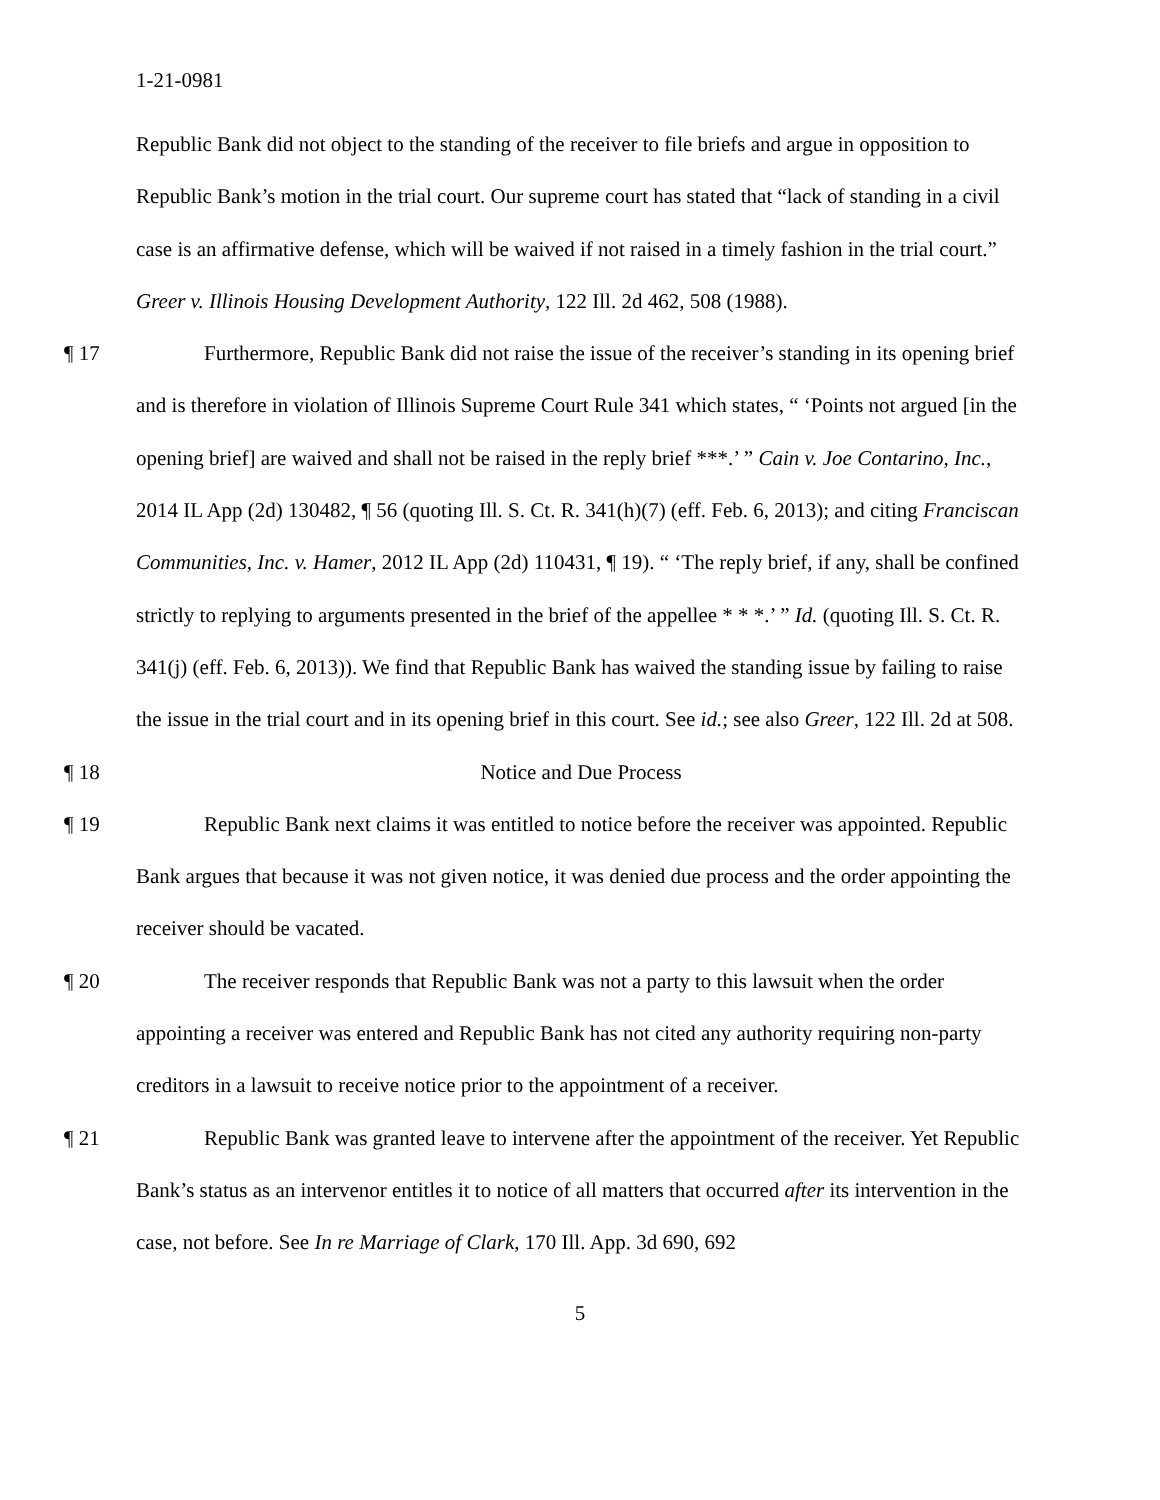1-21-0981
Republic Bank did not object to the standing of the receiver to file briefs and argue in opposition to Republic Bank’s motion in the trial court. Our supreme court has stated that “lack of standing in a civil case is an affirmative defense, which will be waived if not raised in a timely fashion in the trial court.” Greer v. Illinois Housing Development Authority, 122 Ill. 2d 462, 508 (1988).
¶ 17 Furthermore, Republic Bank did not raise the issue of the receiver’s standing in its opening brief and is therefore in violation of Illinois Supreme Court Rule 341 which states, “ ‘Points not argued [in the opening brief] are waived and shall not be raised in the reply brief ***.’ ” Cain v. Joe Contarino, Inc., 2014 IL App (2d) 130482, ¶ 56 (quoting Ill. S. Ct. R. 341(h)(7) (eff. Feb. 6, 2013); and citing Franciscan Communities, Inc. v. Hamer, 2012 IL App (2d) 110431, ¶ 19). “ ‘The reply brief, if any, shall be confined strictly to replying to arguments presented in the brief of the appellee * * *.’ ” Id. (quoting Ill. S. Ct. R. 341(j) (eff. Feb. 6, 2013)). We find that Republic Bank has waived the standing issue by failing to raise the issue in the trial court and in its opening brief in this court. See id.; see also Greer, 122 Ill. 2d at 508.
¶ 18 Notice and Due Process
¶ 19 Republic Bank next claims it was entitled to notice before the receiver was appointed. Republic Bank argues that because it was not given notice, it was denied due process and the order appointing the receiver should be vacated.
¶ 20 The receiver responds that Republic Bank was not a party to this lawsuit when the order appointing a receiver was entered and Republic Bank has not cited any authority requiring non-party creditors in a lawsuit to receive notice prior to the appointment of a receiver.
¶ 21 Republic Bank was granted leave to intervene after the appointment of the receiver. Yet Republic Bank’s status as an intervenor entitles it to notice of all matters that occurred after its intervention in the case, not before. See In re Marriage of Clark, 170 Ill. App. 3d 690, 692
5